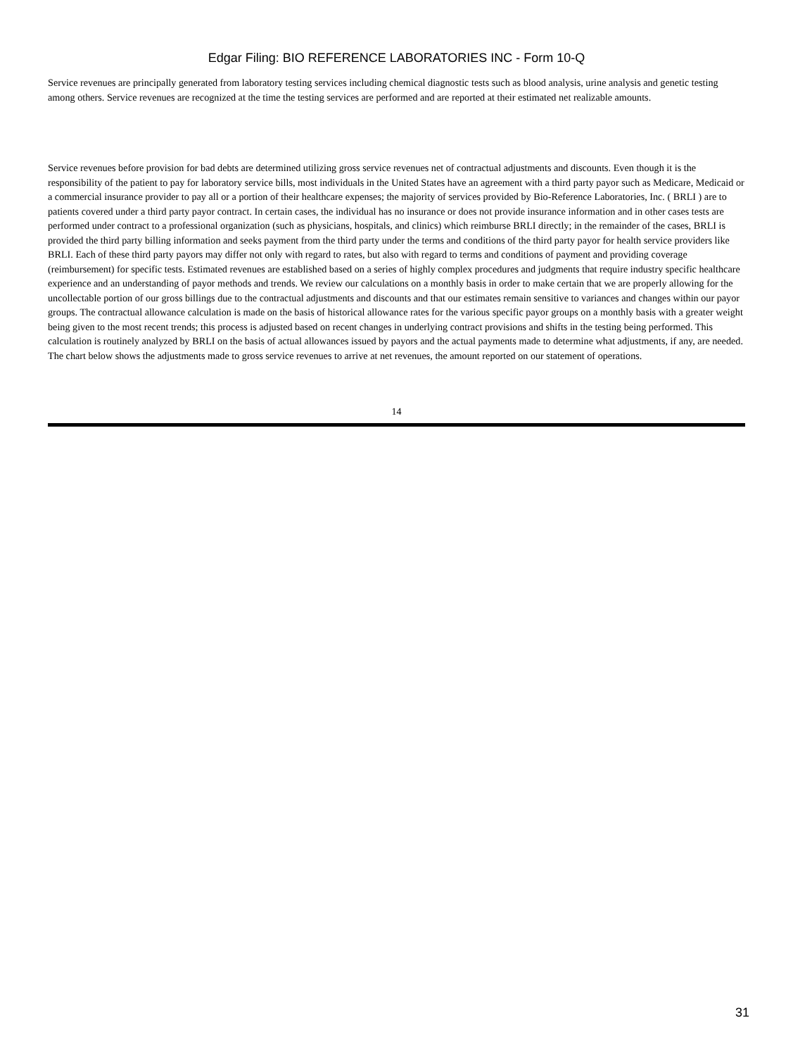Edgar Filing: BIO REFERENCE LABORATORIES INC - Form 10-Q
Service revenues are principally generated from laboratory testing services including chemical diagnostic tests such as blood analysis, urine analysis and genetic testing among others. Service revenues are recognized at the time the testing services are performed and are reported at their estimated net realizable amounts.
Service revenues before provision for bad debts are determined utilizing gross service revenues net of contractual adjustments and discounts. Even though it is the responsibility of the patient to pay for laboratory service bills, most individuals in the United States have an agreement with a third party payor such as Medicare, Medicaid or a commercial insurance provider to pay all or a portion of their healthcare expenses; the majority of services provided by Bio-Reference Laboratories, Inc. ( BRLI ) are to patients covered under a third party payor contract. In certain cases, the individual has no insurance or does not provide insurance information and in other cases tests are performed under contract to a professional organization (such as physicians, hospitals, and clinics) which reimburse BRLI directly; in the remainder of the cases, BRLI is provided the third party billing information and seeks payment from the third party under the terms and conditions of the third party payor for health service providers like BRLI. Each of these third party payors may differ not only with regard to rates, but also with regard to terms and conditions of payment and providing coverage (reimbursement) for specific tests. Estimated revenues are established based on a series of highly complex procedures and judgments that require industry specific healthcare experience and an understanding of payor methods and trends. We review our calculations on a monthly basis in order to make certain that we are properly allowing for the uncollectable portion of our gross billings due to the contractual adjustments and discounts and that our estimates remain sensitive to variances and changes within our payor groups. The contractual allowance calculation is made on the basis of historical allowance rates for the various specific payor groups on a monthly basis with a greater weight being given to the most recent trends; this process is adjusted based on recent changes in underlying contract provisions and shifts in the testing being performed. This calculation is routinely analyzed by BRLI on the basis of actual allowances issued by payors and the actual payments made to determine what adjustments, if any, are needed. The chart below shows the adjustments made to gross service revenues to arrive at net revenues, the amount reported on our statement of operations.
14
31